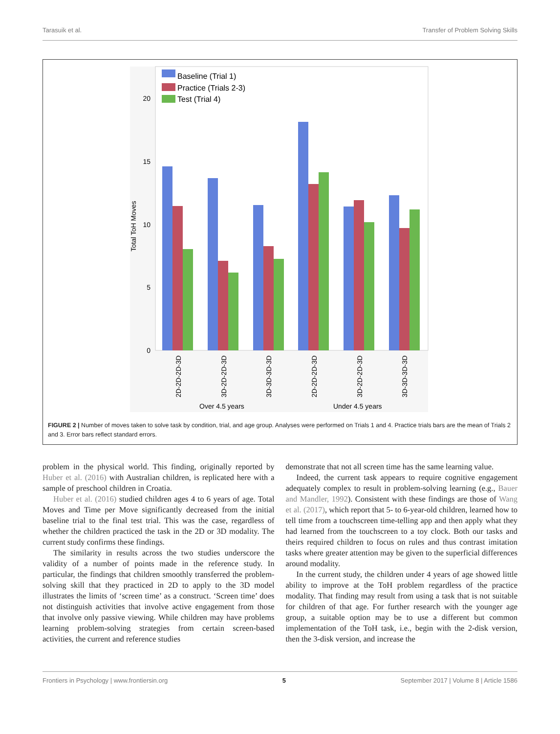Tarasuik et al. Transfer of Problem Solving Skills
Total ToH Moves
20
15
10
5
0
Baseline (Trial 1)
Practice (Trials 2-3)
Test (Trial 4)
2D-2D-2D-3D
3D-2D-2D-3D
3D-3D-3D-3D
2D-2D-2D-3D
3D-2D-2D-3D
3D-3D-3D-3D
Over 4.5 years
Under 4.5 years
FIGURE 2 | Number of moves taken to solve task by condition, trial, and age group. Analyses were performed on Trials 1 and 4. Practice trials bars are the mean of Trials 2 and 3. Error bars reflect standard errors.
problem in the physical world. This finding, originally reported by Huber et al. (2016) with Australian children, is replicated here with a sample of preschool children in Croatia.
Huber et al. (2016) studied children ages 4 to 6 years of age. Total Moves and Time per Move significantly decreased from the initial baseline trial to the final test trial. This was the case, regardless of whether the children practiced the task in the 2D or 3D modality. The current study confirms these findings.
The similarity in results across the two studies underscore the validity of a number of points made in the reference study. In particular, the findings that children smoothly transferred the problem-solving skill that they practiced in 2D to apply to the 3D model illustrates the limits of ‘screen time’ as a construct. ‘Screen time’ does not distinguish activities that involve active engagement from those that involve only passive viewing. While children may have problems learning problem-solving strategies from certain screen-based activities, the current and reference studies
demonstrate that not all screen time has the same learning value.
Indeed, the current task appears to require cognitive engagement adequately complex to result in problem-solving learning (e.g., Bauer and Mandler, 1992). Consistent with these findings are those of Wang et al. (2017), which report that 5- to 6-year-old children, learned how to tell time from a touchscreen time-telling app and then apply what they had learned from the touchscreen to a toy clock. Both our tasks and theirs required children to focus on rules and thus contrast imitation tasks where greater attention may be given to the superficial differences around modality.
In the current study, the children under 4 years of age showed little ability to improve at the ToH problem regardless of the practice modality. That finding may result from using a task that is not suitable for children of that age. For further research with the younger age group, a suitable option may be to use a different but common implementation of the ToH task, i.e., begin with the 2-disk version, then the 3-disk version, and increase the
Frontiers in Psychology | www.frontiersin.org 5 September 2017 | Volume 8 | Article 1586